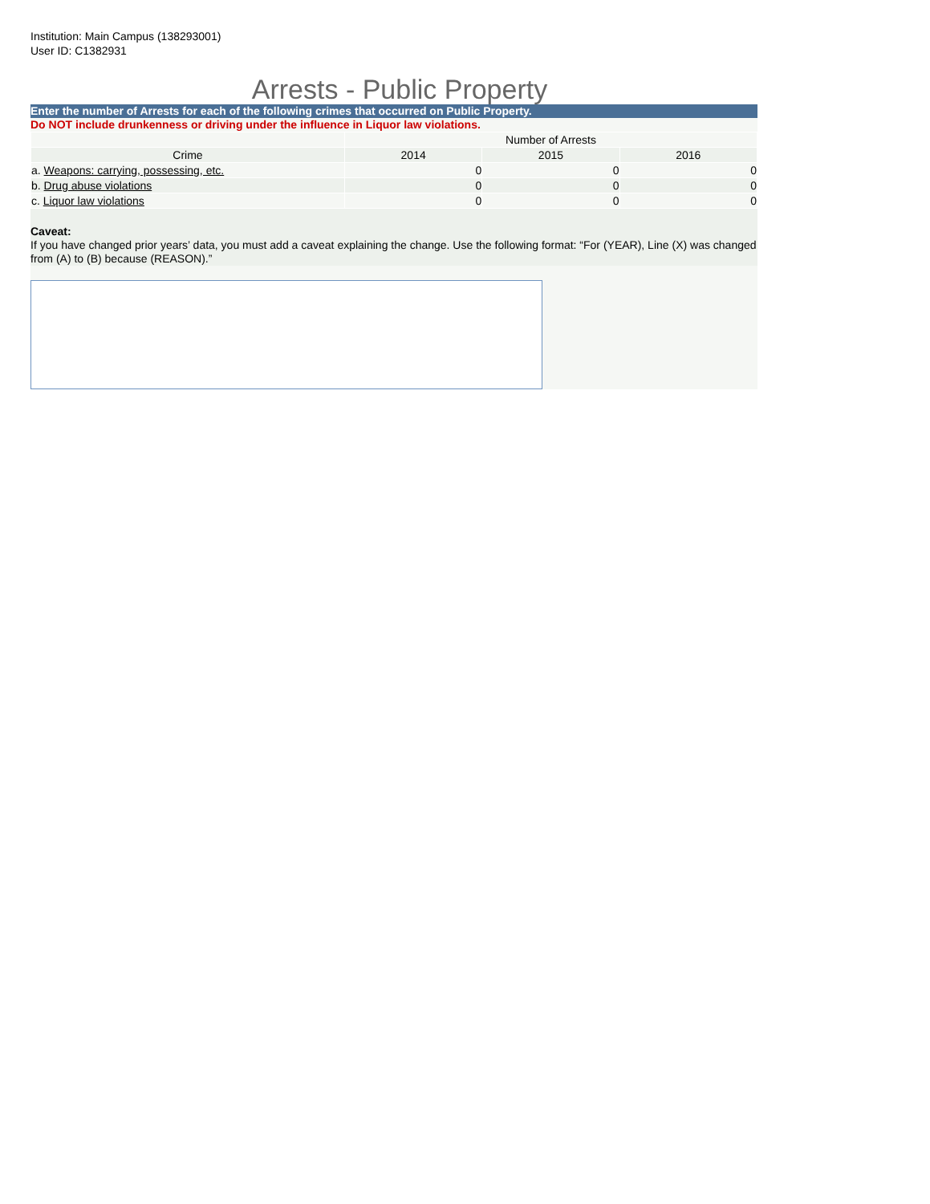Institution: Main Campus (138293001)
User ID: C1382931
Arrests - Public Property
Enter the number of Arrests for each of the following crimes that occurred on Public Property.
Do NOT include drunkenness or driving under the influence in Liquor law violations.
| | Number of Arrests | | |
| --- | --- | --- | --- |
| Crime | 2014 | 2015 | 2016 |
| a. Weapons: carrying, possessing, etc. | 0 | 0 | 0 |
| b. Drug abuse violations | 0 | 0 | 0 |
| c. Liquor law violations | 0 | 0 | 0 |
Caveat:
If you have changed prior years’ data, you must add a caveat explaining the change. Use the following format: “For (YEAR), Line (X) was changed from (A) to (B) because (REASON).”